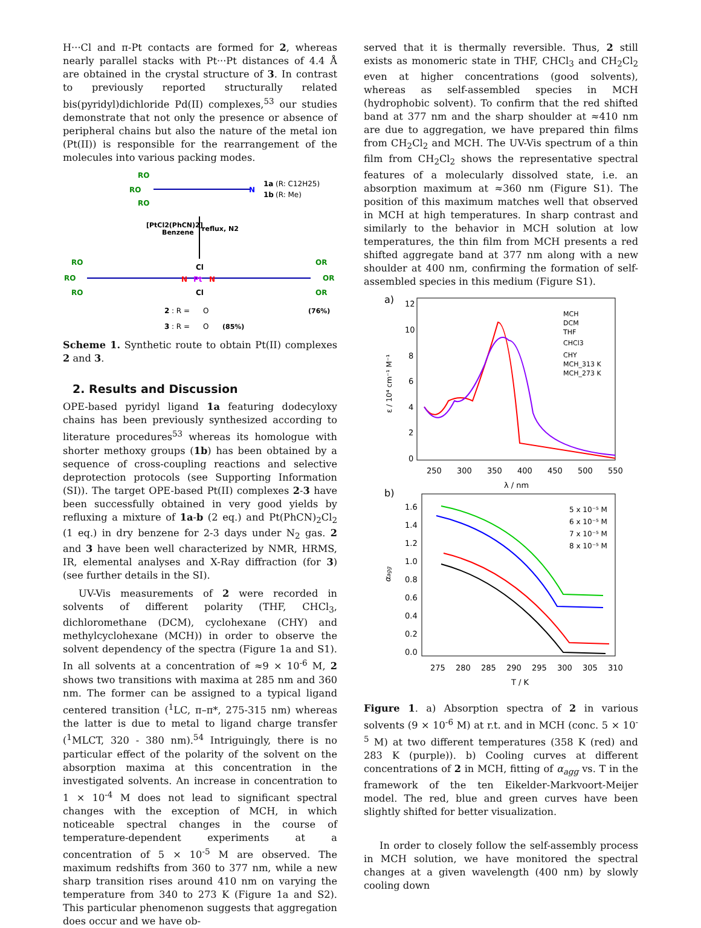H···Cl and π-Pt contacts are formed for 2, whereas nearly parallel stacks with Pt···Pt distances of 4.4 Å are obtained in the crystal structure of 3. In contrast to previously reported structurally related bis(pyridyl)dichloride Pd(II) complexes,<sup>53</sup> our studies demonstrate that not only the presence or absence of peripheral chains but also the nature of the metal ion (Pt(II)) is responsible for the rearrangement of the molecules into various packing modes.
RO
RO
RO
N
1a
(R: C12H25)
1b
(R: Me)
[PtCl2(PhCN)2]
Benzene
reflux, N2
RO
RO
RO
Cl
N
Pt
N
Cl
OR
OR
OR
2
: R =
O
(76%)
3
: R =
O
(85%)
Scheme 1. Synthetic route to obtain Pt(II) complexes 2 and 3.
2. Results and Discussion
OPE-based pyridyl ligand 1a featuring dodecyloxy chains has been previously synthesized according to literature procedures<sup>53</sup> whereas its homologue with shorter methoxy groups (1b) has been obtained by a sequence of cross-coupling reactions and selective deprotection protocols (see Supporting Information (SI)). The target OPE-based Pt(II) complexes 2-3 have been successfully obtained in very good yields by refluxing a mixture of 1a-b (2 eq.) and Pt(PhCN)<sub>2</sub>Cl<sub>2</sub> (1 eq.) in dry benzene for 2-3 days under N<sub>2</sub> gas. 2 and 3 have been well characterized by NMR, HRMS, IR, elemental analyses and X-Ray diffraction (for 3) (see further details in the SI).
UV-Vis measurements of 2 were recorded in solvents of different polarity (THF, CHCl<sub>3</sub>, dichloromethane (DCM), cyclohexane (CHY) and methylcyclohexane (MCH)) in order to observe the solvent dependency of the spectra (Figure 1a and S1). In all solvents at a concentration of ≈9 × 10<sup>-6</sup> M, 2 shows two transitions with maxima at 285 nm and 360 nm. The former can be assigned to a typical ligand centered transition (<sup>1</sup>LC, π–π*, 275-315 nm) whereas the latter is due to metal to ligand charge transfer (<sup>1</sup>MLCT, 320 - 380 nm).<sup>54</sup> Intriguingly, there is no particular effect of the polarity of the solvent on the absorption maxima at this concentration in the investigated solvents. An increase in concentration to 1 × 10<sup>-4</sup> M does not lead to significant spectral changes with the exception of MCH, in which noticeable spectral changes in the course of temperature-dependent experiments at a concentration of 5 × 10<sup>-5</sup> M are observed. The maximum redshifts from 360 to 377 nm, while a new sharp transition rises around 410 nm on varying the temperature from 340 to 273 K (Figure 1a and S2). This particular phenomenon suggests that aggregation does occur and we have ob-
served that it is thermally reversible. Thus, 2 still exists as monomeric state in THF, CHCl<sub>3</sub> and CH<sub>2</sub>Cl<sub>2</sub> even at higher concentrations (good solvents), whereas as self-assembled species in MCH (hydrophobic solvent). To confirm that the red shifted band at 377 nm and the sharp shoulder at ≈410 nm are due to aggregation, we have prepared thin films from CH<sub>2</sub>Cl<sub>2</sub> and MCH. The UV-Vis spectrum of a thin film from CH<sub>2</sub>Cl<sub>2</sub> shows the representative spectral features of a molecularly dissolved state, i.e. an absorption maximum at ≈360 nm (Figure S1). The position of this maximum matches well that observed in MCH at high temperatures. In sharp contrast and similarly to the behavior in MCH solution at low temperatures, the thin film from MCH presents a red shifted aggregate band at 377 nm along with a new shoulder at 400 nm, confirming the formation of self-assembled species in this medium (Figure S1).
a)
12
10
8
6
4
2
0
250
300
350
400
450
500
550
λ / nm
ε / 10⁴ cm⁻¹ M⁻¹
MCH
DCM
THF
CHCl3
CHY
MCH_313 K
MCH_273 K
b)
1.6
1.4
1.2
1.0
0.8
0.6
0.4
0.2
0.0
275
280
285
290
295
300
305
310
T / K
αagg
5 x 10⁻⁵ M
6 x 10⁻⁵ M
7 x 10⁻⁵ M
8 x 10⁻⁵ M
Figure 1. a) Absorption spectra of 2 in various solvents (9 × 10<sup>-6</sup> M) at r.t. and in MCH (conc. 5 × 10<sup>-5</sup> M) at two different temperatures (358 K (red) and 283 K (purple)). b) Cooling curves at different concentrations of 2 in MCH, fitting of α<sub>agg</sub> vs. T in the framework of the ten Eikelder-Markvoort-Meijer model. The red, blue and green curves have been slightly shifted for better visualization.
In order to closely follow the self-assembly process in MCH solution, we have monitored the spectral changes at a given wavelength (400 nm) by slowly cooling down